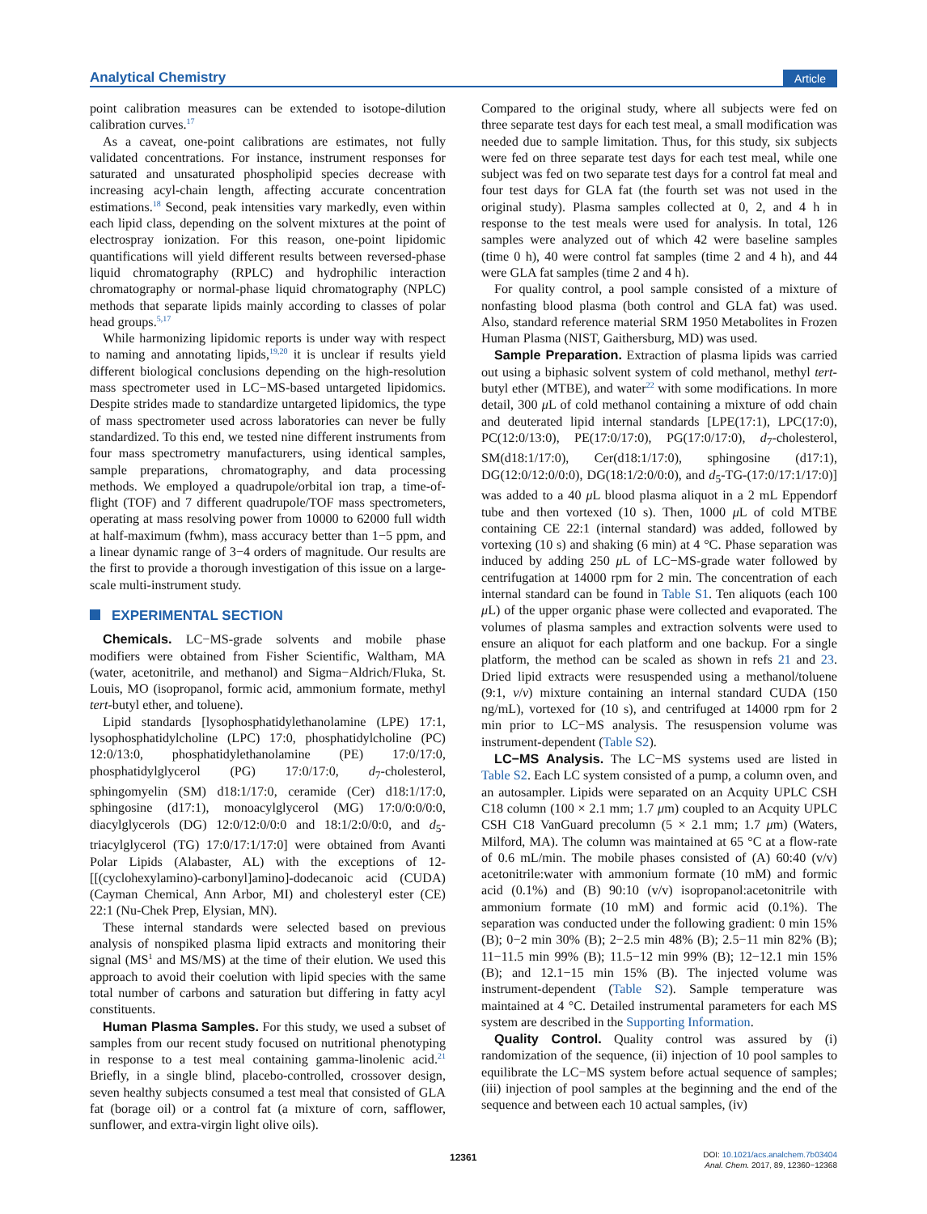Analytical Chemistry Article
point calibration measures can be extended to isotope-dilution calibration curves.<sup>17</sup>
As a caveat, one-point calibrations are estimates, not fully validated concentrations. For instance, instrument responses for saturated and unsaturated phospholipid species decrease with increasing acyl-chain length, affecting accurate concentration estimations.<sup>18</sup> Second, peak intensities vary markedly, even within each lipid class, depending on the solvent mixtures at the point of electrospray ionization. For this reason, one-point lipidomic quantifications will yield different results between reversed-phase liquid chromatography (RPLC) and hydrophilic interaction chromatography or normal-phase liquid chromatography (NPLC) methods that separate lipids mainly according to classes of polar head groups.<sup>5,17</sup>
While harmonizing lipidomic reports is under way with respect to naming and annotating lipids,<sup>19,20</sup> it is unclear if results yield different biological conclusions depending on the high-resolution mass spectrometer used in LC−MS-based untargeted lipidomics. Despite strides made to standardize untargeted lipidomics, the type of mass spectrometer used across laboratories can never be fully standardized. To this end, we tested nine different instruments from four mass spectrometry manufacturers, using identical samples, sample preparations, chromatography, and data processing methods. We employed a quadrupole/orbital ion trap, a time-of-flight (TOF) and 7 different quadrupole/TOF mass spectrometers, operating at mass resolving power from 10000 to 62000 full width at half-maximum (fwhm), mass accuracy better than 1−5 ppm, and a linear dynamic range of 3−4 orders of magnitude. Our results are the first to provide a thorough investigation of this issue on a large-scale multi-instrument study.
EXPERIMENTAL SECTION
Chemicals. LC−MS-grade solvents and mobile phase modifiers were obtained from Fisher Scientific, Waltham, MA (water, acetonitrile, and methanol) and Sigma−Aldrich/Fluka, St. Louis, MO (isopropanol, formic acid, ammonium formate, methyl tert-butyl ether, and toluene).
Lipid standards [lysophosphatidylethanolamine (LPE) 17:1, lysophosphatidylcholine (LPC) 17:0, phosphatidylcholine (PC) 12:0/13:0, phosphatidylethanolamine (PE) 17:0/17:0, phosphatidylglycerol (PG) 17:0/17:0, d<sub>7</sub>-cholesterol, sphingomyelin (SM) d18:1/17:0, ceramide (Cer) d18:1/17:0, sphingosine (d17:1), monoacylglycerol (MG) 17:0/0:0/0:0, diacylglycerols (DG) 12:0/12:0/0:0 and 18:1/2:0/0:0, and d<sub>5</sub>-triacylglycerol (TG) 17:0/17:1/17:0] were obtained from Avanti Polar Lipids (Alabaster, AL) with the exceptions of 12-[[(cyclohexylamino)-carbonyl]amino]-dodecanoic acid (CUDA) (Cayman Chemical, Ann Arbor, MI) and cholesteryl ester (CE) 22:1 (Nu-Chek Prep, Elysian, MN).
These internal standards were selected based on previous analysis of nonspiked plasma lipid extracts and monitoring their signal (MS<sup>1</sup> and MS/MS) at the time of their elution. We used this approach to avoid their coelution with lipid species with the same total number of carbons and saturation but differing in fatty acyl constituents.
Human Plasma Samples. For this study, we used a subset of samples from our recent study focused on nutritional phenotyping in response to a test meal containing gamma-linolenic acid.<sup>21</sup> Briefly, in a single blind, placebo-controlled, crossover design, seven healthy subjects consumed a test meal that consisted of GLA fat (borage oil) or a control fat (a mixture of corn, safflower, sunflower, and extra-virgin light olive oils).
Compared to the original study, where all subjects were fed on three separate test days for each test meal, a small modification was needed due to sample limitation. Thus, for this study, six subjects were fed on three separate test days for each test meal, while one subject was fed on two separate test days for a control fat meal and four test days for GLA fat (the fourth set was not used in the original study). Plasma samples collected at 0, 2, and 4 h in response to the test meals were used for analysis. In total, 126 samples were analyzed out of which 42 were baseline samples (time 0 h), 40 were control fat samples (time 2 and 4 h), and 44 were GLA fat samples (time 2 and 4 h).
For quality control, a pool sample consisted of a mixture of nonfasting blood plasma (both control and GLA fat) was used. Also, standard reference material SRM 1950 Metabolites in Frozen Human Plasma (NIST, Gaithersburg, MD) was used.
Sample Preparation. Extraction of plasma lipids was carried out using a biphasic solvent system of cold methanol, methyl tert-butyl ether (MTBE), and water<sup>22</sup> with some modifications. In more detail, 300 μ L of cold methanol containing a mixture of odd chain and deuterated lipid internal standards [LPE(17:1), LPC(17:0), PC(12:0/13:0), PE(17:0/17:0), PG(17:0/17:0), d<sub>7</sub>-cholesterol, SM(d18:1/17:0), Cer(d18:1/17:0), sphingosine (d17:1), DG(12:0/12:0/0:0), DG(18:1/2:0/0:0), and d<sub>5</sub>-TG-(17:0/17:1/17:0)] was added to a 40 μ L blood plasma aliquot in a 2 mL Eppendorf tube and then vortexed (10 s). Then, 1000 μ L of cold MTBE containing CE 22:1 (internal standard) was added, followed by vortexing (10 s) and shaking (6 min) at 4 °C. Phase separation was induced by adding 250 μ L of LC−MS-grade water followed by centrifugation at 14000 rpm for 2 min. The concentration of each internal standard can be found in Table S1. Ten aliquots (each 100 μ L) of the upper organic phase were collected and evaporated. The volumes of plasma samples and extraction solvents were used to ensure an aliquot for each platform and one backup. For a single platform, the method can be scaled as shown in refs 21 and 23. Dried lipid extracts were resuspended using a methanol/toluene (9:1, v/v) mixture containing an internal standard CUDA (150 ng/mL), vortexed for (10 s), and centrifuged at 14000 rpm for 2 min prior to LC−MS analysis. The resuspension volume was instrument-dependent (Table S2).
LC−MS Analysis. The LC−MS systems used are listed in Table S2. Each LC system consisted of a pump, a column oven, and an autosampler. Lipids were separated on an Acquity UPLC CSH C18 column (100 × 2.1 mm; 1.7 μm) coupled to an Acquity UPLC CSH C18 VanGuard precolumn (5 × 2.1 mm; 1.7 μm) (Waters, Milford, MA). The column was maintained at 65 °C at a flow-rate of 0.6 mL/min. The mobile phases consisted of (A) 60:40 (v/v) acetonitrile:water with ammonium formate (10 mM) and formic acid (0.1%) and (B) 90:10 (v/v) isopropanol:acetonitrile with ammonium formate (10 mM) and formic acid (0.1%). The separation was conducted under the following gradient: 0 min 15% (B); 0−2 min 30% (B); 2−2.5 min 48% (B); 2.5−11 min 82% (B); 11−11.5 min 99% (B); 11.5−12 min 99% (B); 12−12.1 min 15% (B); and 12.1−15 min 15% (B). The injected volume was instrument-dependent (Table S2). Sample temperature was maintained at 4 °C. Detailed instrumental parameters for each MS system are described in the Supporting Information.
Quality Control. Quality control was assured by (i) randomization of the sequence, (ii) injection of 10 pool samples to equilibrate the LC−MS system before actual sequence of samples; (iii) injection of pool samples at the beginning and the end of the sequence and between each 10 actual samples, (iv)
12361
DOI: 10.1021/acs.analchem.7b03404
Anal. Chem. 2017, 89, 12360−12368